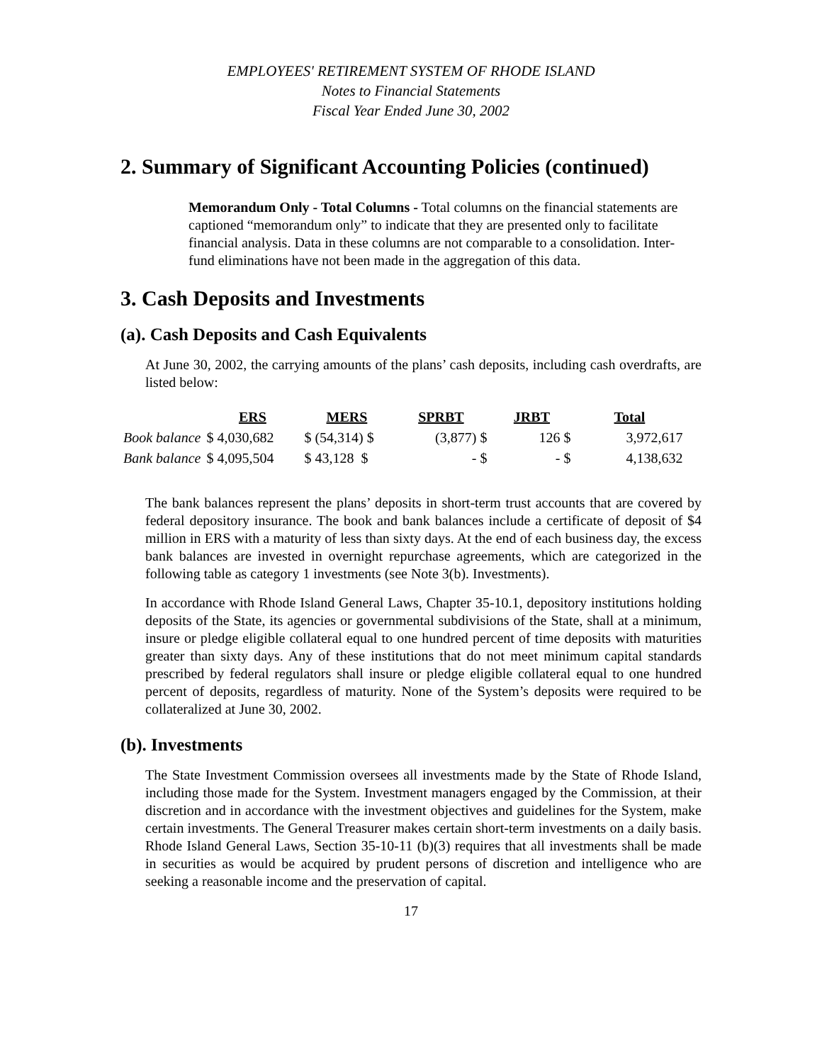EMPLOYEES' RETIREMENT SYSTEM OF RHODE ISLAND
Notes to Financial Statements
Fiscal Year Ended June 30, 2002
2. Summary of Significant Accounting Policies (continued)
Memorandum Only - Total Columns - Total columns on the financial statements are captioned “memorandum only” to indicate that they are presented only to facilitate financial analysis. Data in these columns are not comparable to a consolidation. Inter-fund eliminations have not been made in the aggregation of this data.
3. Cash Deposits and Investments
(a). Cash Deposits and Cash Equivalents
At June 30, 2002, the carrying amounts of the plans’ cash deposits, including cash overdrafts, are listed below:
| | ERS | MERS | SPRBT | JRBT | Total |
| --- | --- | --- | --- | --- | --- |
| Book balance | $ 4,030,682 | $ (54,314) $ | (3,877) $ | 126 $ | 3,972,617 |
| Bank balance | $ 4,095,504 | $ 43,128 $ | - $ | - $ | 4,138,632 |
The bank balances represent the plans’ deposits in short-term trust accounts that are covered by federal depository insurance. The book and bank balances include a certificate of deposit of $4 million in ERS with a maturity of less than sixty days. At the end of each business day, the excess bank balances are invested in overnight repurchase agreements, which are categorized in the following table as category 1 investments (see Note 3(b). Investments).
In accordance with Rhode Island General Laws, Chapter 35-10.1, depository institutions holding deposits of the State, its agencies or governmental subdivisions of the State, shall at a minimum, insure or pledge eligible collateral equal to one hundred percent of time deposits with maturities greater than sixty days. Any of these institutions that do not meet minimum capital standards prescribed by federal regulators shall insure or pledge eligible collateral equal to one hundred percent of deposits, regardless of maturity. None of the System’s deposits were required to be collateralized at June 30, 2002.
(b). Investments
The State Investment Commission oversees all investments made by the State of Rhode Island, including those made for the System. Investment managers engaged by the Commission, at their discretion and in accordance with the investment objectives and guidelines for the System, make certain investments. The General Treasurer makes certain short-term investments on a daily basis. Rhode Island General Laws, Section 35-10-11 (b)(3) requires that all investments shall be made in securities as would be acquired by prudent persons of discretion and intelligence who are seeking a reasonable income and the preservation of capital.
17